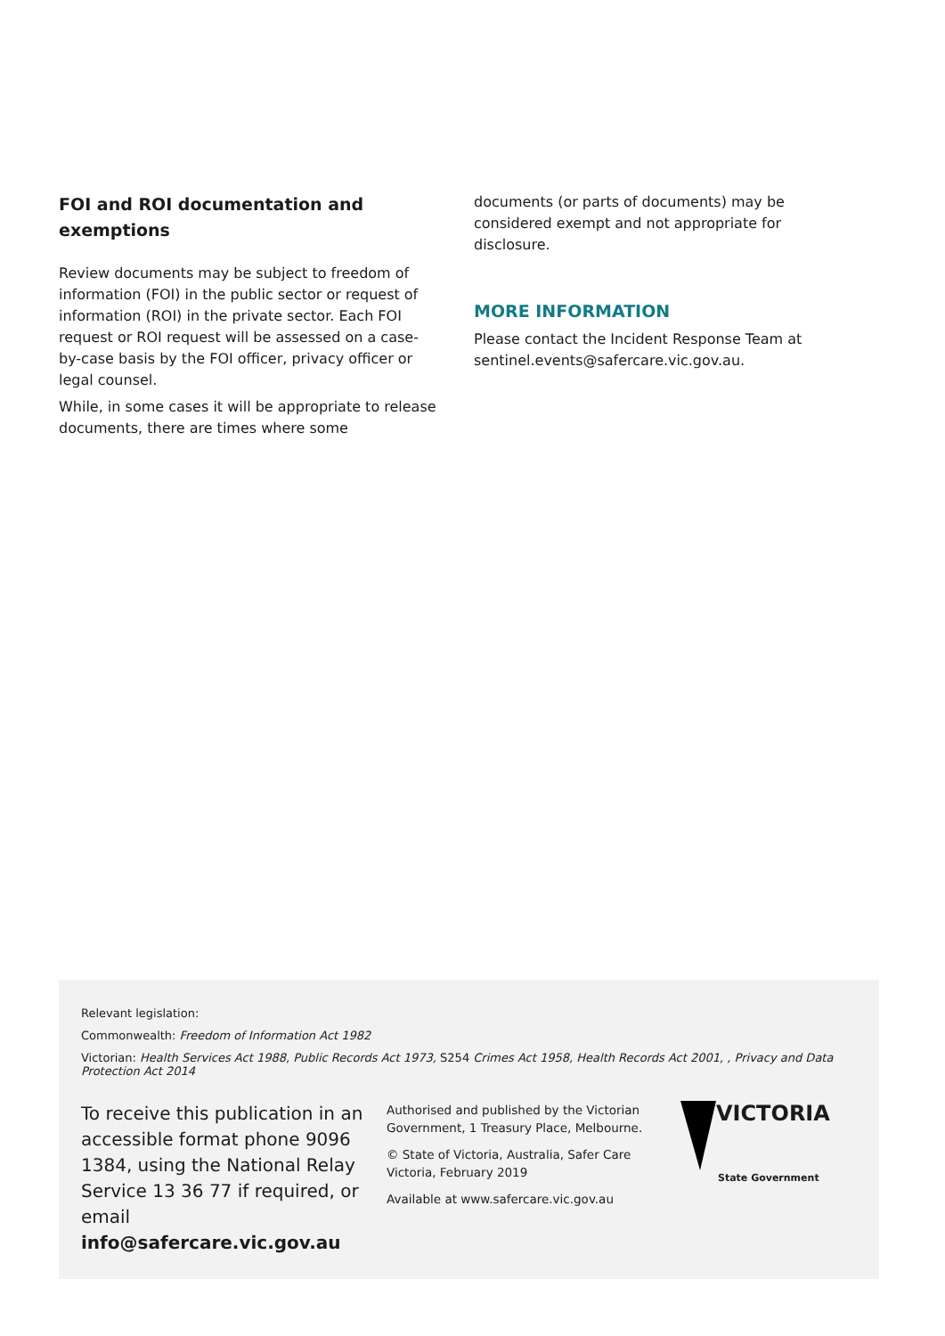FOI and ROI documentation and exemptions
Review documents may be subject to freedom of information (FOI) in the public sector or request of information (ROI) in the private sector. Each FOI request or ROI request will be assessed on a case-by-case basis by the FOI officer, privacy officer or legal counsel.
While, in some cases it will be appropriate to release documents, there are times where some
documents (or parts of documents) may be considered exempt and not appropriate for disclosure.
MORE INFORMATION
Please contact the Incident Response Team at sentinel.events@safercare.vic.gov.au.
Relevant legislation:
Commonwealth: Freedom of Information Act 1982
Victorian: Health Services Act 1988, Public Records Act 1973, S254 Crimes Act 1958, Health Records Act 2001, , Privacy and Data Protection Act 2014
To receive this publication in an accessible format phone 9096 1384, using the National Relay Service 13 36 77 if required, or email info@safercare.vic.gov.au
Authorised and published by the Victorian Government, 1 Treasury Place, Melbourne.
© State of Victoria, Australia, Safer Care Victoria, February 2019
Available at www.safercare.vic.gov.au
VICTORIA
State Government